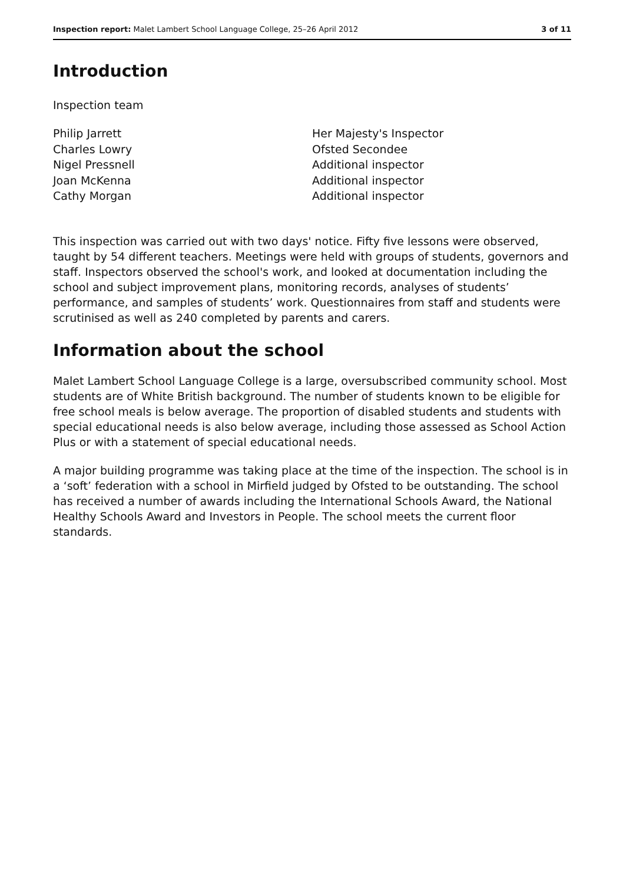Inspection report: Malet Lambert School Language College, 25–26 April 2012 3 of 11
Introduction
Inspection team
Philip Jarrett
Charles Lowry
Nigel Pressnell
Joan McKenna
Cathy Morgan
Her Majesty's Inspector
Ofsted Secondee
Additional inspector
Additional inspector
Additional inspector
This inspection was carried out with two days' notice. Fifty five lessons were observed, taught by 54 different teachers. Meetings were held with groups of students, governors and staff. Inspectors observed the school's work, and looked at documentation including the school and subject improvement plans, monitoring records, analyses of students’ performance, and samples of students’ work. Questionnaires from staff and students were scrutinised as well as 240 completed by parents and carers.
Information about the school
Malet Lambert School Language College is a large, oversubscribed community school. Most students are of White British background. The number of students known to be eligible for free school meals is below average. The proportion of disabled students and students with special educational needs is also below average, including those assessed as School Action Plus or with a statement of special educational needs.
A major building programme was taking place at the time of the inspection. The school is in a ‘soft’ federation with a school in Mirfield judged by Ofsted to be outstanding. The school has received a number of awards including the International Schools Award, the National Healthy Schools Award and Investors in People. The school meets the current floor standards.